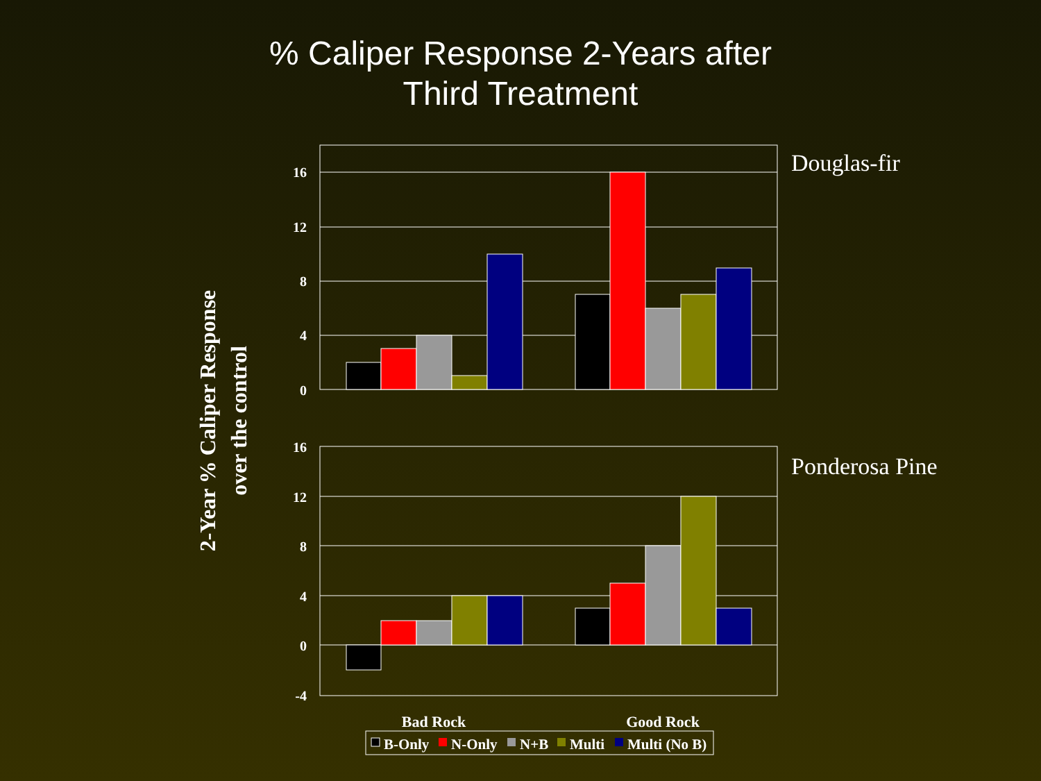% Caliper Response 2-Years after
Third Treatment
16
12
8
4
0
16
12
8
4
0
-4
Douglas-fir
Ponderosa Pine
2-Year % Caliper Response
over the control
Bad Rock
Good Rock
B-Only
N-Only
N+B
Multi
Multi (No B)